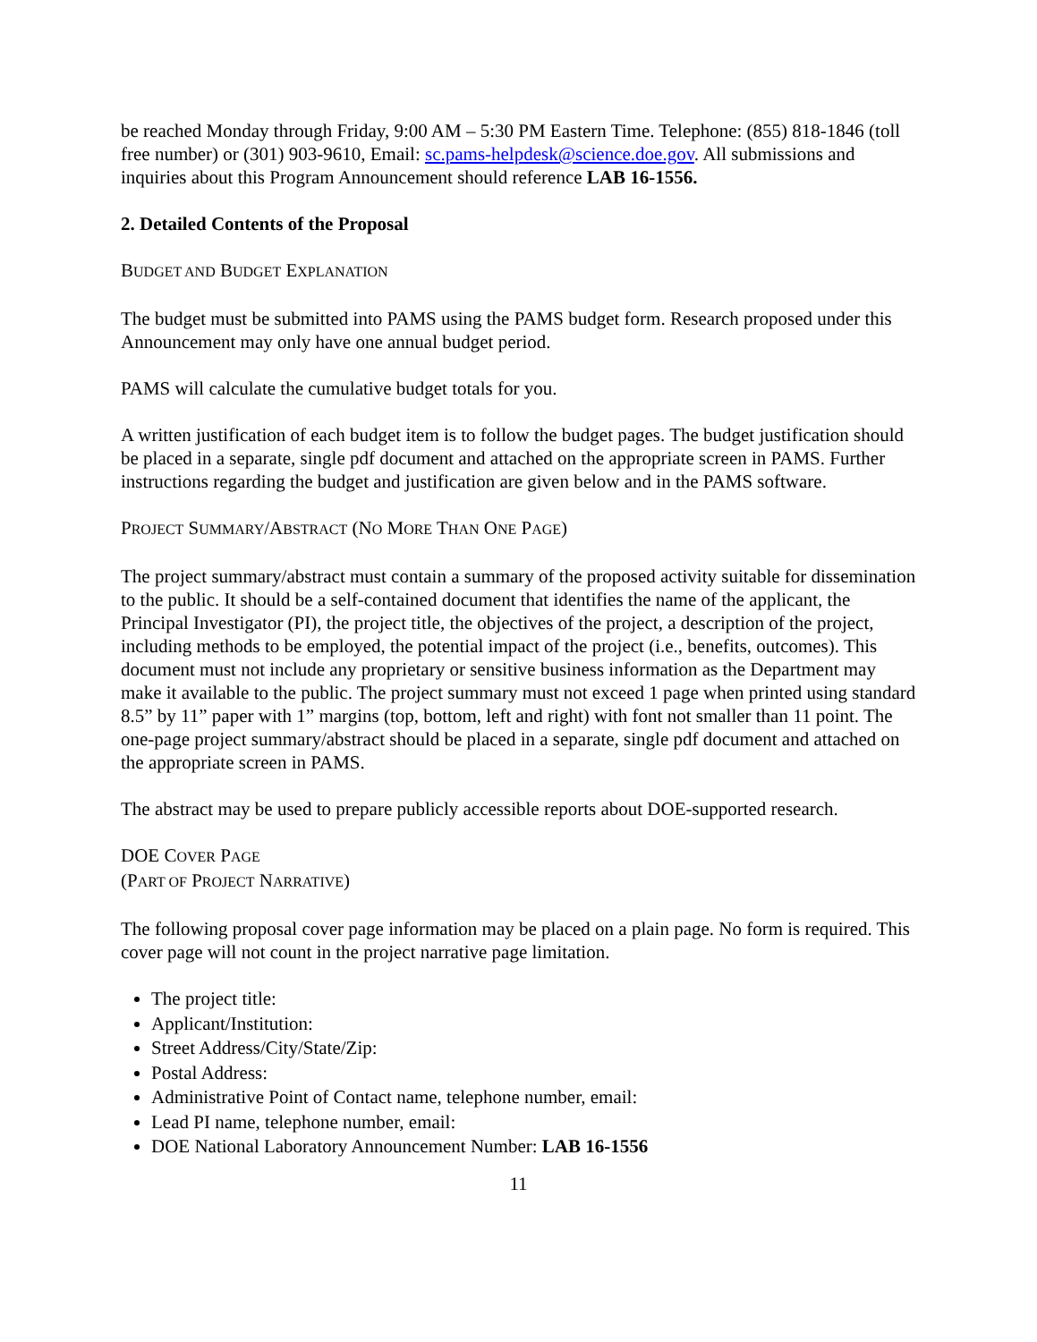be reached Monday through Friday, 9:00 AM – 5:30 PM Eastern Time. Telephone: (855) 818-1846 (toll free number) or (301) 903-9610, Email: sc.pams-helpdesk@science.doe.gov. All submissions and inquiries about this Program Announcement should reference LAB 16-1556.
2. Detailed Contents of the Proposal
BUDGET AND BUDGET EXPLANATION
The budget must be submitted into PAMS using the PAMS budget form. Research proposed under this Announcement may only have one annual budget period.
PAMS will calculate the cumulative budget totals for you.
A written justification of each budget item is to follow the budget pages. The budget justification should be placed in a separate, single pdf document and attached on the appropriate screen in PAMS. Further instructions regarding the budget and justification are given below and in the PAMS software.
PROJECT SUMMARY/ABSTRACT (NO MORE THAN ONE PAGE)
The project summary/abstract must contain a summary of the proposed activity suitable for dissemination to the public. It should be a self-contained document that identifies the name of the applicant, the Principal Investigator (PI), the project title, the objectives of the project, a description of the project, including methods to be employed, the potential impact of the project (i.e., benefits, outcomes). This document must not include any proprietary or sensitive business information as the Department may make it available to the public. The project summary must not exceed 1 page when printed using standard 8.5” by 11” paper with 1” margins (top, bottom, left and right) with font not smaller than 11 point. The one-page project summary/abstract should be placed in a separate, single pdf document and attached on the appropriate screen in PAMS.
The abstract may be used to prepare publicly accessible reports about DOE-supported research.
DOE COVER PAGE
(PART OF PROJECT NARRATIVE)
The following proposal cover page information may be placed on a plain page. No form is required. This cover page will not count in the project narrative page limitation.
The project title:
Applicant/Institution:
Street Address/City/State/Zip:
Postal Address:
Administrative Point of Contact name, telephone number, email:
Lead PI name, telephone number, email:
DOE National Laboratory Announcement Number: LAB 16-1556
11